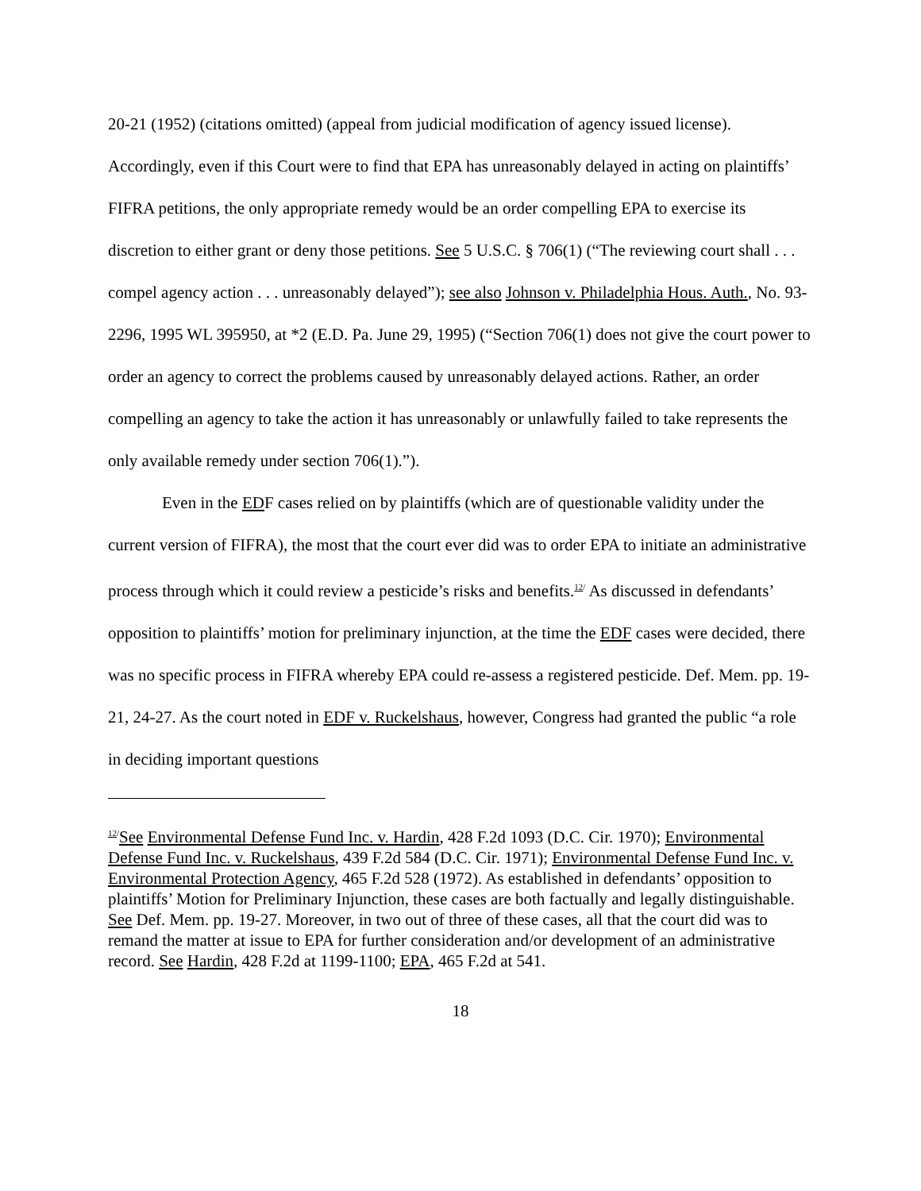20-21 (1952) (citations omitted) (appeal from judicial modification of agency issued license). Accordingly, even if this Court were to find that EPA has unreasonably delayed in acting on plaintiffs’ FIFRA petitions, the only appropriate remedy would be an order compelling EPA to exercise its discretion to either grant or deny those petitions. See 5 U.S.C. § 706(1) (“The reviewing court shall . . . compel agency action . . . unreasonably delayed”); see also Johnson v. Philadelphia Hous. Auth., No. 93-2296, 1995 WL 395950, at *2 (E.D. Pa. June 29, 1995) (“Section 706(1) does not give the court power to order an agency to correct the problems caused by unreasonably delayed actions. Rather, an order compelling an agency to take the action it has unreasonably or unlawfully failed to take represents the only available remedy under section 706(1).”).
Even in the EDF cases relied on by plaintiffs (which are of questionable validity under the current version of FIFRA), the most that the court ever did was to order EPA to initiate an administrative process through which it could review a pesticide’s risks and benefits.<sup>12/</sup> As discussed in defendants’ opposition to plaintiffs’ motion for preliminary injunction, at the time the EDF cases were decided, there was no specific process in FIFRA whereby EPA could re-assess a registered pesticide. Def. Mem. pp. 19-21, 24-27. As the court noted in EDF v. Ruckelshaus, however, Congress had granted the public “a role in deciding important questions
<sup>12/</sup>See Environmental Defense Fund Inc. v. Hardin, 428 F.2d 1093 (D.C. Cir. 1970); Environmental Defense Fund Inc. v. Ruckelshaus, 439 F.2d 584 (D.C. Cir. 1971); Environmental Defense Fund Inc. v. Environmental Protection Agency, 465 F.2d 528 (1972). As established in defendants’ opposition to plaintiffs’ Motion for Preliminary Injunction, these cases are both factually and legally distinguishable. See Def. Mem. pp. 19-27. Moreover, in two out of three of these cases, all that the court did was to remand the matter at issue to EPA for further consideration and/or development of an administrative record. See Hardin, 428 F.2d at 1199-1100; EPA, 465 F.2d at 541.
18